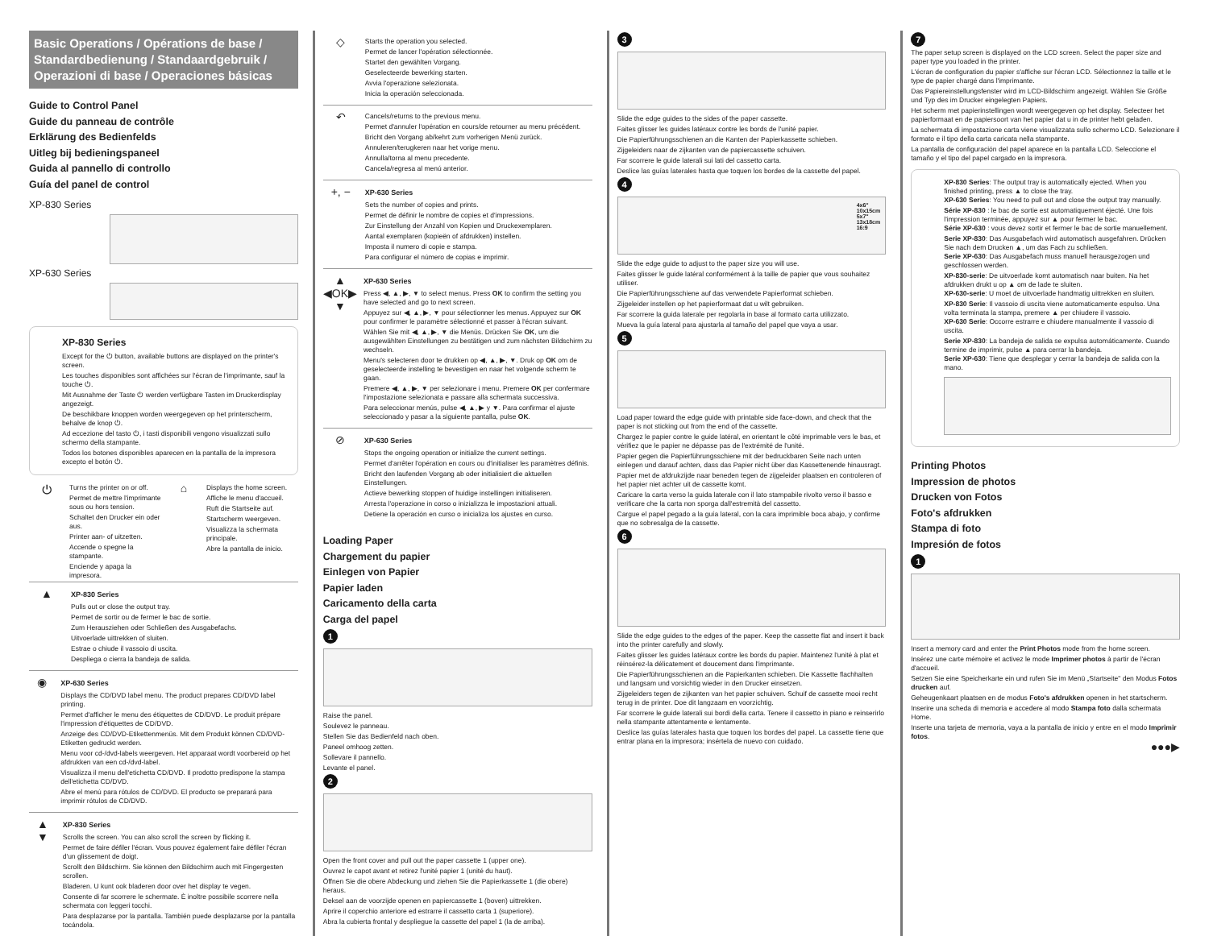Basic Operations / Opérations de base / Standardbedienung / Standaardgebruik / Operazioni di base / Operaciones básicas
Guide to Control Panel
Guide du panneau de contrôle
Erklärung des Bedienfelds
Uitleg bij bedieningspaneel
Guida al pannello di controllo
Guía del panel de control
XP-830 Series
XP-630 Series
XP-830 Series
Except for the ⏻ button, available buttons are displayed on the printer's screen.
Les touches disponibles sont affichées sur l'écran de l'imprimante, sauf la touche ⏻.
Mit Ausnahme der Taste ⏻ werden verfügbare Tasten im Druckerdisplay angezeigt.
De beschikbare knoppen worden weergegeven op het printerscherm, behalve de knop ⏻.
Ad eccezione del tasto ⏻, i tasti disponibili vengono visualizzati sullo schermo della stampante.
Todos los botones disponibles aparecen en la pantalla de la impresora excepto el botón ⏻.
⏻
Turns the printer on or off.
Permet de mettre l'imprimante sous ou hors tension.
Schaltet den Drucker ein oder aus.
Printer aan- of uitzetten.
Accende o spegne la stampante.
Enciende y apaga la impresora.
⌂
Displays the home screen.
Affiche le menu d'accueil.
Ruft die Startseite auf.
Startscherm weergeven.
Visualizza la schermata principale.
Abre la pantalla de inicio.
▲
XP-830 Series
Pulls out or close the output tray.
Permet de sortir ou de fermer le bac de sortie.
Zum Herausziehen oder Schließen des Ausgabefachs.
Uitvoerlade uittrekken of sluiten.
Estrae o chiude il vassoio di uscita.
Despliega o cierra la bandeja de salida.
◉
XP-630 Series
Displays the CD/DVD label menu. The product prepares CD/DVD label printing.
Permet d'afficher le menu des étiquettes de CD/DVD. Le produit prépare l'impression d'étiquettes de CD/DVD.
Anzeige des CD/DVD-Etikettenmenüs. Mit dem Produkt können CD/DVD-Etiketten gedruckt werden.
Menu voor cd-/dvd-labels weergeven. Het apparaat wordt voorbereid op het afdrukken van een cd-/dvd-label.
Visualizza il menu dell'etichetta CD/DVD. Il prodotto predispone la stampa dell'etichetta CD/DVD.
Abre el menú para rótulos de CD/DVD. El producto se preparará para imprimir rótulos de CD/DVD.
▲
▼
XP-830 Series
Scrolls the screen. You can also scroll the screen by flicking it.
Permet de faire défiler l'écran. Vous pouvez également faire défiler l'écran d'un glissement de doigt.
Scrollt den Bildschirm. Sie können den Bildschirm auch mit Fingergesten scrollen.
Bladeren. U kunt ook bladeren door over het display te vegen.
Consente di far scorrere le schermate. È inoltre possibile scorrere nella schermata con leggeri tocchi.
Para desplazarse por la pantalla. También puede desplazarse por la pantalla tocándola.
◇
Starts the operation you selected.
Permet de lancer l'opération sélectionnée.
Startet den gewählten Vorgang.
Geselecteerde bewerking starten.
Avvia l'operazione selezionata.
Inicia la operación seleccionada.
↶
Cancels/returns to the previous menu.
Permet d'annuler l'opération en cours/de retourner au menu précédent.
Bricht den Vorgang ab/kehrt zum vorherigen Menü zurück.
Annuleren/terugkeren naar het vorige menu.
Annulla/torna al menu precedente.
Cancela/regresa al menú anterior.
+, −
XP-630 Series
Sets the number of copies and prints.
Permet de définir le nombre de copies et d'impressions.
Zur Einstellung der Anzahl von Kopien und Druckexemplaren.
Aantal exemplaren (kopieën of afdrukken) instellen.
Imposta il numero di copie e stampa.
Para configurar el número de copias e imprimir.
▲
◀OK▶
▼
XP-630 Series
Press ◀, ▲, ▶, ▼ to select menus. Press OK to confirm the setting you have selected and go to next screen.
Appuyez sur ◀, ▲, ▶, ▼ pour sélectionner les menus. Appuyez sur OK pour confirmer le paramètre sélectionné et passer à l'écran suivant.
Wählen Sie mit ◀, ▲, ▶, ▼ die Menüs. Drücken Sie OK, um die ausgewählten Einstellungen zu bestätigen und zum nächsten Bildschirm zu wechseln.
Menu's selecteren door te drukken op ◀, ▲, ▶, ▼. Druk op OK om de geselecteerde instelling te bevestigen en naar het volgende scherm te gaan.
Premere ◀, ▲, ▶, ▼ per selezionare i menu. Premere OK per confermare l'impostazione selezionata e passare alla schermata successiva.
Para seleccionar menús, pulse ◀, ▲, ▶ y ▼. Para confirmar el ajuste seleccionado y pasar a la siguiente pantalla, pulse OK.
⊘
XP-630 Series
Stops the ongoing operation or initialize the current settings.
Permet d'arrêter l'opération en cours ou d'initialiser les paramètres définis.
Bricht den laufenden Vorgang ab oder initialisiert die aktuellen Einstellungen.
Actieve bewerking stoppen of huidige instellingen initialiseren.
Arresta l'operazione in corso o inizializza le impostazioni attuali.
Detiene la operación en curso o inicializa los ajustes en curso.
Loading Paper
Chargement du papier
Einlegen von Papier
Papier laden
Caricamento della carta
Carga del papel
1
Raise the panel.
Soulevez le panneau.
Stellen Sie das Bedienfeld nach oben.
Paneel omhoog zetten.
Sollevare il pannello.
Levante el panel.
2
Open the front cover and pull out the paper cassette 1 (upper one).
Ouvrez le capot avant et retirez l'unité papier 1 (unité du haut).
Öffnen Sie die obere Abdeckung und ziehen Sie die Papierkassette 1 (die obere) heraus.
Deksel aan de voorzijde openen en papiercassette 1 (boven) uittrekken.
Aprire il coperchio anteriore ed estrarre il cassetto carta 1 (superiore).
Abra la cubierta frontal y despliegue la cassette del papel 1 (la de arriba).
3
Slide the edge guides to the sides of the paper cassette.
Faites glisser les guides latéraux contre les bords de l'unité papier.
Die Papierführungsschienen an die Kanten der Papierkassette schieben.
Zijgeleiders naar de zijkanten van de papiercassette schuiven.
Far scorrere le guide laterali sui lati del cassetto carta.
Deslice las guías laterales hasta que toquen los bordes de la cassette del papel.
4
4x6"
10x15cm
5x7"
13x18cm
16:9
Slide the edge guide to adjust to the paper size you will use.
Faites glisser le guide latéral conformément à la taille de papier que vous souhaitez utiliser.
Die Papierführungsschiene auf das verwendete Papierformat schieben.
Zijgeleider instellen op het papierformaat dat u wilt gebruiken.
Far scorrere la guida laterale per regolarla in base al formato carta utilizzato.
Mueva la guía lateral para ajustarla al tamaño del papel que vaya a usar.
5
Load paper toward the edge guide with printable side face-down, and check that the paper is not sticking out from the end of the cassette.
Chargez le papier contre le guide latéral, en orientant le côté imprimable vers le bas, et vérifiez que le papier ne dépasse pas de l'extrémité de l'unité.
Papier gegen die Papierführungsschiene mit der bedruckbaren Seite nach unten einlegen und darauf achten, dass das Papier nicht über das Kassettenende hinausragt.
Papier met de afdrukzijde naar beneden tegen de zijgeleider plaatsen en controleren of het papier niet achter uit de cassette komt.
Caricare la carta verso la guida laterale con il lato stampabile rivolto verso il basso e verificare che la carta non sporga dall'estremità del cassetto.
Cargue el papel pegado a la guía lateral, con la cara imprimible boca abajo, y confirme que no sobresalga de la cassette.
6
Slide the edge guides to the edges of the paper. Keep the cassette flat and insert it back into the printer carefully and slowly.
Faites glisser les guides latéraux contre les bords du papier. Maintenez l'unité à plat et réinsérez-la délicatement et doucement dans l'imprimante.
Die Papierführungsschienen an die Papierkanten schieben. Die Kassette flachhalten und langsam und vorsichtig wieder in den Drucker einsetzen.
Zijgeleiders tegen de zijkanten van het papier schuiven. Schuif de cassette mooi recht terug in de printer. Doe dit langzaam en voorzichtig.
Far scorrere le guide laterali sui bordi della carta. Tenere il cassetto in piano e reinserirlo nella stampante attentamente e lentamente.
Deslice las guías laterales hasta que toquen los bordes del papel. La cassette tiene que entrar plana en la impresora; insértela de nuevo con cuidado.
7
The paper setup screen is displayed on the LCD screen. Select the paper size and paper type you loaded in the printer.
L'écran de configuration du papier s'affiche sur l'écran LCD. Sélectionnez la taille et le type de papier chargé dans l'imprimante.
Das Papiereinstellungsfenster wird im LCD-Bildschirm angezeigt. Wählen Sie Größe und Typ des im Drucker eingelegten Papiers.
Het scherm met papierinstellingen wordt weergegeven op het display. Selecteer het papierformaat en de papiersoort van het papier dat u in de printer hebt geladen.
La schermata di impostazione carta viene visualizzata sullo schermo LCD. Selezionare il formato e il tipo della carta caricata nella stampante.
La pantalla de configuración del papel aparece en la pantalla LCD. Seleccione el tamaño y el tipo del papel cargado en la impresora.
XP-830 Series: The output tray is automatically ejected. When you finished printing, press ▲ to close the tray.
XP-630 Series: You need to pull out and close the output tray manually.
Série XP-830 : le bac de sortie est automatiquement éjecté. Une fois l'impression terminée, appuyez sur ▲ pour fermer le bac.
Série XP-630 : vous devez sortir et fermer le bac de sortie manuellement.
Serie XP-830: Das Ausgabefach wird automatisch ausgefahren. Drücken Sie nach dem Drucken ▲, um das Fach zu schließen.
Serie XP-630: Das Ausgabefach muss manuell herausgezogen und geschlossen werden.
XP-830-serie: De uitvoerlade komt automatisch naar buiten. Na het afdrukken drukt u op ▲ om de lade te sluiten.
XP-630-serie: U moet de uitvoerlade handmatig uittrekken en sluiten.
XP-830 Serie: Il vassoio di uscita viene automaticamente espulso. Una volta terminata la stampa, premere ▲ per chiudere il vassoio.
XP-630 Serie: Occorre estrarre e chiudere manualmente il vassoio di uscita.
Serie XP-830: La bandeja de salida se expulsa automáticamente. Cuando termine de imprimir, pulse ▲ para cerrar la bandeja.
Serie XP-630: Tiene que desplegar y cerrar la bandeja de salida con la mano.
Printing Photos
Impression de photos
Drucken von Fotos
Foto's afdrukken
Stampa di foto
Impresión de fotos
1
Insert a memory card and enter the Print Photos mode from the home screen.
Insérez une carte mémoire et activez le mode Imprimer photos à partir de l'écran d'accueil.
Setzen Sie eine Speicherkarte ein und rufen Sie im Menü „Startseite" den Modus Fotos drucken auf.
Geheugenkaart plaatsen en de modus Foto's afdrukken openen in het startscherm.
Inserire una scheda di memoria e accedere al modo Stampa foto dalla schermata Home.
Inserte una tarjeta de memoria, vaya a la pantalla de inicio y entre en el modo Imprimir fotos.
●●●▶